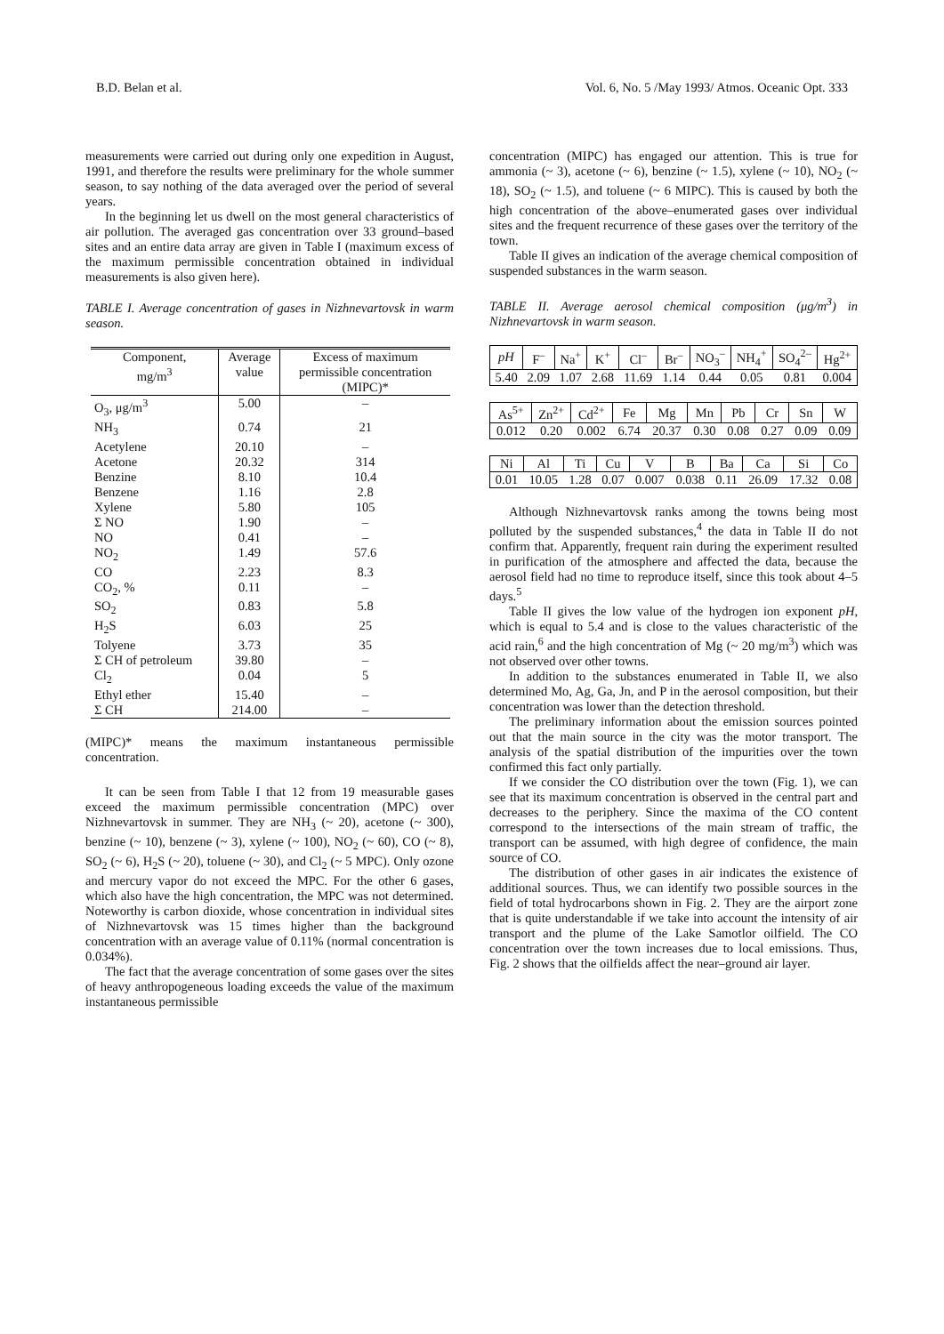B.D. Belan et al. Vol. 6, No. 5 /May 1993/ Atmos. Oceanic Opt. 333
measurements were carried out during only one expedition in August, 1991, and therefore the results were preliminary for the whole summer season, to say nothing of the data averaged over the period of several years.
In the beginning let us dwell on the most general characteristics of air pollution. The averaged gas concentration over 33 ground–based sites and an entire data array are given in Table I (maximum excess of the maximum permissible concentration obtained in individual measurements is also given here).
TABLE I. Average concentration of gases in Nizhnevartovsk in warm season.
| Component, mg/m<sup>3</sup> | Average value | Excess of maximum permissible concentration (MIPC)* |
| --- | --- | --- |
| O<sub>3</sub>, μg/m<sup>3</sup> | 5.00 | – |
| NH<sub>3</sub> | 0.74 | 21 |
| Acetylene | 20.10 | – |
| Acetone | 20.32 | 314 |
| Benzine | 8.10 | 10.4 |
| Benzene | 1.16 | 2.8 |
| Xylene | 5.80 | 105 |
| Σ NO | 1.90 | – |
| NO | 0.41 | – |
| NO<sub>2</sub> | 1.49 | 57.6 |
| CO | 2.23 | 8.3 |
| CO<sub>2</sub>, % | 0.11 | – |
| SO<sub>2</sub> | 0.83 | 5.8 |
| H<sub>2</sub>S | 6.03 | 25 |
| Tolyene | 3.73 | 35 |
| Σ CH of petroleum | 39.80 | – |
| Cl<sub>2</sub> | 0.04 | 5 |
| Ethyl ether | 15.40 | – |
| Σ CH | 214.00 | – |
(MIPC)* means the maximum instantaneous permissible concentration.
It can be seen from Table I that 12 from 19 measurable gases exceed the maximum permissible concentration (MPC) over Nizhnevartovsk in summer. They are NH<sub>3</sub> (~ 20), acetone (~ 300), benzine (~ 10), benzene (~ 3), xylene (~ 100), NO<sub>2</sub> (~ 60), CO (~ 8), SO<sub>2</sub> (~ 6), H<sub>2</sub>S (~ 20), toluene (~ 30), and Cl<sub>2</sub> (~ 5 MPC). Only ozone and mercury vapor do not exceed the MPC. For the other 6 gases, which also have the high concentration, the MPC was not determined. Noteworthy is carbon dioxide, whose concentration in individual sites of Nizhnevartovsk was 15 times higher than the background concentration with an average value of 0.11% (normal concentration is 0.034%).
The fact that the average concentration of some gases over the sites of heavy anthropogeneous loading exceeds the value of the maximum instantaneous permissible
concentration (MIPC) has engaged our attention. This is true for ammonia (~ 3), acetone (~ 6), benzine (~ 1.5), xylene (~ 10), NO<sub>2</sub> (~ 18), SO<sub>2</sub> (~ 1.5), and toluene (~ 6 MIPC). This is caused by both the high concentration of the above–enumerated gases over individual sites and the frequent recurrence of these gases over the territory of the town.
Table II gives an indication of the average chemical composition of suspended substances in the warm season.
TABLE II. Average aerosol chemical composition (μg/m<sup>3</sup>) in Nizhnevartovsk in warm season.
| pH | F<sup>–</sup> | Na<sup>+</sup> | K<sup>+</sup> | Cl<sup>–</sup> | Br<sup>–</sup> | NO<sub>3</sub><sup>–</sup> | NH<sub>4</sub><sup>+</sup> | SO<sub>4</sub><sup>2–</sup> | Hg<sup>2+</sup> |
| --- | --- | --- | --- | --- | --- | --- | --- | --- | --- |
| 5.40 | 2.09 | 1.07 | 2.68 | 11.69 | 1.14 | 0.44 | 0.05 | 0.81 | 0.004 |
| As<sup>5+</sup> | Zn<sup>2+</sup> | Cd<sup>2+</sup> | Fe | Mg | Mn | Pb | Cr | Sn | W |
| --- | --- | --- | --- | --- | --- | --- | --- | --- | --- |
| 0.012 | 0.20 | 0.002 | 6.74 | 20.37 | 0.30 | 0.08 | 0.27 | 0.09 | 0.09 |
| Ni | Al | Ti | Cu | V | B | Ba | Ca | Si | Co |
| --- | --- | --- | --- | --- | --- | --- | --- | --- | --- |
| 0.01 | 10.05 | 1.28 | 0.07 | 0.007 | 0.038 | 0.11 | 26.09 | 17.32 | 0.08 |
Although Nizhnevartovsk ranks among the towns being most polluted by the suspended substances,<sup>4</sup> the data in Table II do not confirm that. Apparently, frequent rain during the experiment resulted in purification of the atmosphere and affected the data, because the aerosol field had no time to reproduce itself, since this took about 4–5 days.<sup>5</sup>
Table II gives the low value of the hydrogen ion exponent pH, which is equal to 5.4 and is close to the values characteristic of the acid rain,<sup>6</sup> and the high concentration of Mg (~ 20 mg/m<sup>3</sup>) which was not observed over other towns.
In addition to the substances enumerated in Table II, we also determined Mo, Ag, Ga, Jn, and P in the aerosol composition, but their concentration was lower than the detection threshold.
The preliminary information about the emission sources pointed out that the main source in the city was the motor transport. The analysis of the spatial distribution of the impurities over the town confirmed this fact only partially.
If we consider the CO distribution over the town (Fig. 1), we can see that its maximum concentration is observed in the central part and decreases to the periphery. Since the maxima of the CO content correspond to the intersections of the main stream of traffic, the transport can be assumed, with high degree of confidence, the main source of CO.
The distribution of other gases in air indicates the existence of additional sources. Thus, we can identify two possible sources in the field of total hydrocarbons shown in Fig. 2. They are the airport zone that is quite understandable if we take into account the intensity of air transport and the plume of the Lake Samotlor oilfield. The CO concentration over the town increases due to local emissions. Thus, Fig. 2 shows that the oilfields affect the near–ground air layer.